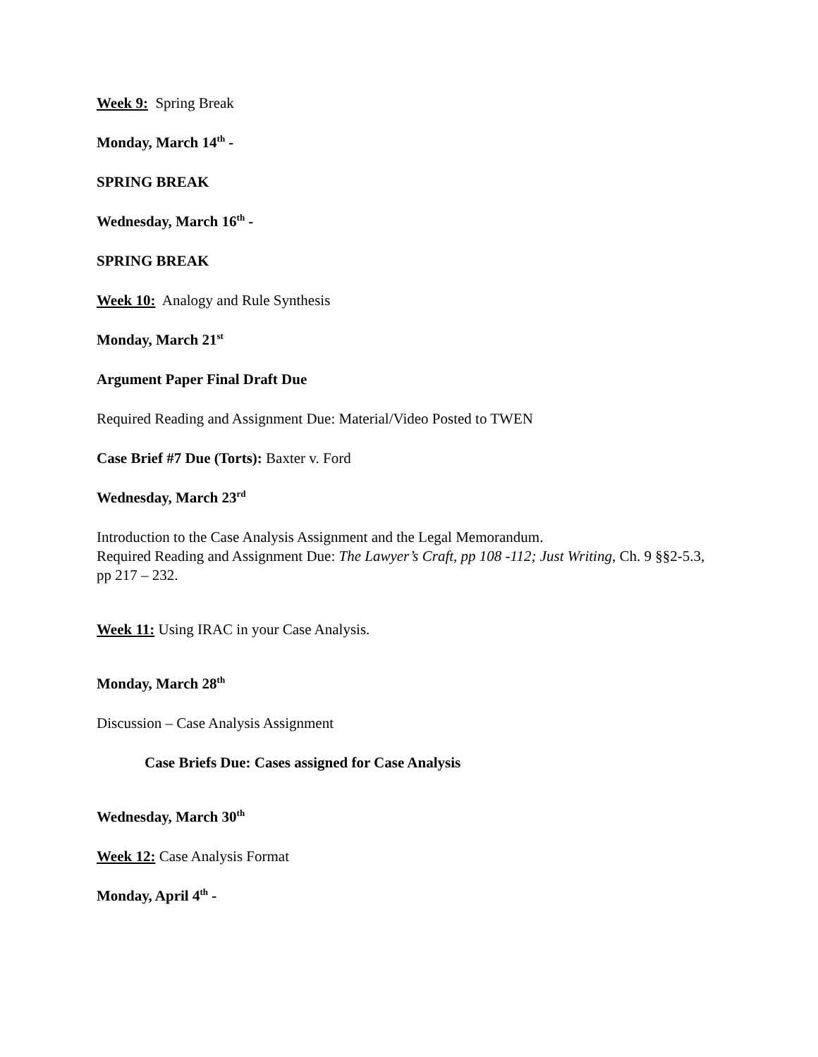Week 9: Spring Break
Monday, March 14<sup>th</sup> -
SPRING BREAK
Wednesday, March 16<sup>th</sup> -
SPRING BREAK
Week 10: Analogy and Rule Synthesis
Monday, March 21<sup>st</sup>
Argument Paper Final Draft Due
Required Reading and Assignment Due: Material/Video Posted to TWEN
Case Brief #7 Due (Torts): Baxter v. Ford
Wednesday, March 23<sup>rd</sup>
Introduction to the Case Analysis Assignment and the Legal Memorandum.
Required Reading and Assignment Due: The Lawyer’s Craft, pp 108 -112; Just Writing, Ch. 9 §§2-5.3, pp 217 – 232.
Week 11: Using IRAC in your Case Analysis.
Monday, March 28<sup>th</sup>
Discussion – Case Analysis Assignment
Case Briefs Due: Cases assigned for Case Analysis
Wednesday, March 30<sup>th</sup>
Week 12: Case Analysis Format
Monday, April 4<sup>th</sup> -